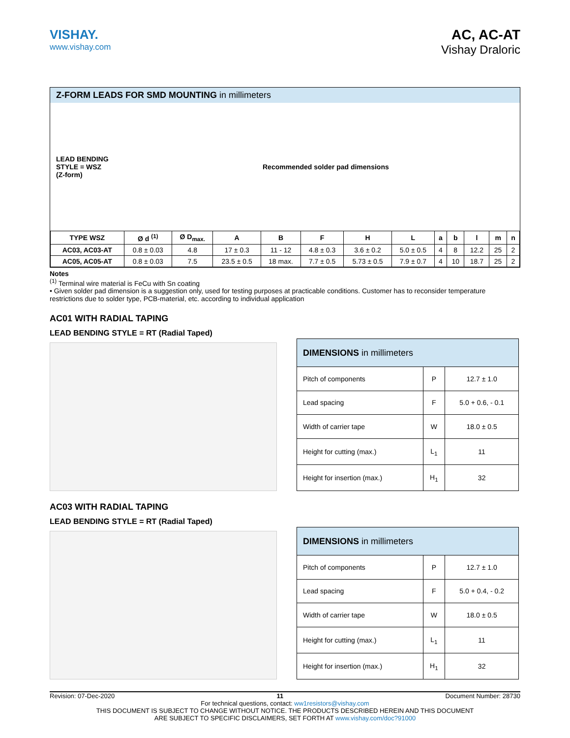VISHAY.
www.vishay.com
AC, AC-AT
Vishay Draloric
Z-FORM LEADS FOR SMD MOUNTING in millimeters
LEAD BENDING
STYLE = WSZ
(Z-form)
Recommended solder pad dimensions
| TYPE WSZ | Ø d <sup>(1)</sup> | Ø D<sub>max.</sub> | A | B | F | H | L | a | b | l | m | n |
| --- | --- | --- | --- | --- | --- | --- | --- | --- | --- | --- | --- | --- |
| AC03, AC03-AT | 0.8 ± 0.03 | 4.8 | 17 ± 0.3 | 11 - 12 | 4.8 ± 0.3 | 3.6 ± 0.2 | 5.0 ± 0.5 | 4 | 8 | 12.2 | 25 | 2 |
| AC05, AC05-AT | 0.8 ± 0.03 | 7.5 | 23.5 ± 0.5 | 18 max. | 7.7 ± 0.5 | 5.73 ± 0.5 | 7.9 ± 0.7 | 4 | 10 | 18.7 | 25 | 2 |
Notes
<sup>(1)</sup> Terminal wire material is FeCu with Sn coating
• Given solder pad dimension is a suggestion only, used for testing purposes at practicable conditions. Customer has to reconsider temperature restrictions due to solder type, PCB-material, etc. according to individual application
AC01 WITH RADIAL TAPING
LEAD BENDING STYLE = RT (Radial Taped)
| DIMENSIONS in millimeters | | |
| Pitch of components | P | 12.7 ± 1.0 |
| Lead spacing | F | 5.0 + 0.6, - 0.1 |
| Width of carrier tape | W | 18.0 ± 0.5 |
| Height for cutting (max.) | L<sub>1</sub> | 11 |
| Height for insertion (max.) | H<sub>1</sub> | 32 |
AC03 WITH RADIAL TAPING
LEAD BENDING STYLE = RT (Radial Taped)
| DIMENSIONS in millimeters | | |
| Pitch of components | P | 12.7 ± 1.0 |
| Lead spacing | F | 5.0 + 0.4, - 0.2 |
| Width of carrier tape | W | 18.0 ± 0.5 |
| Height for cutting (max.) | L<sub>1</sub> | 11 |
| Height for insertion (max.) | H<sub>1</sub> | 32 |
Revision: 07-Dec-2020 11 Document Number: 28730
For technical questions, contact: ww1resistors@vishay.com
THIS DOCUMENT IS SUBJECT TO CHANGE WITHOUT NOTICE. THE PRODUCTS DESCRIBED HEREIN AND THIS DOCUMENT
ARE SUBJECT TO SPECIFIC DISCLAIMERS, SET FORTH AT www.vishay.com/doc?91000